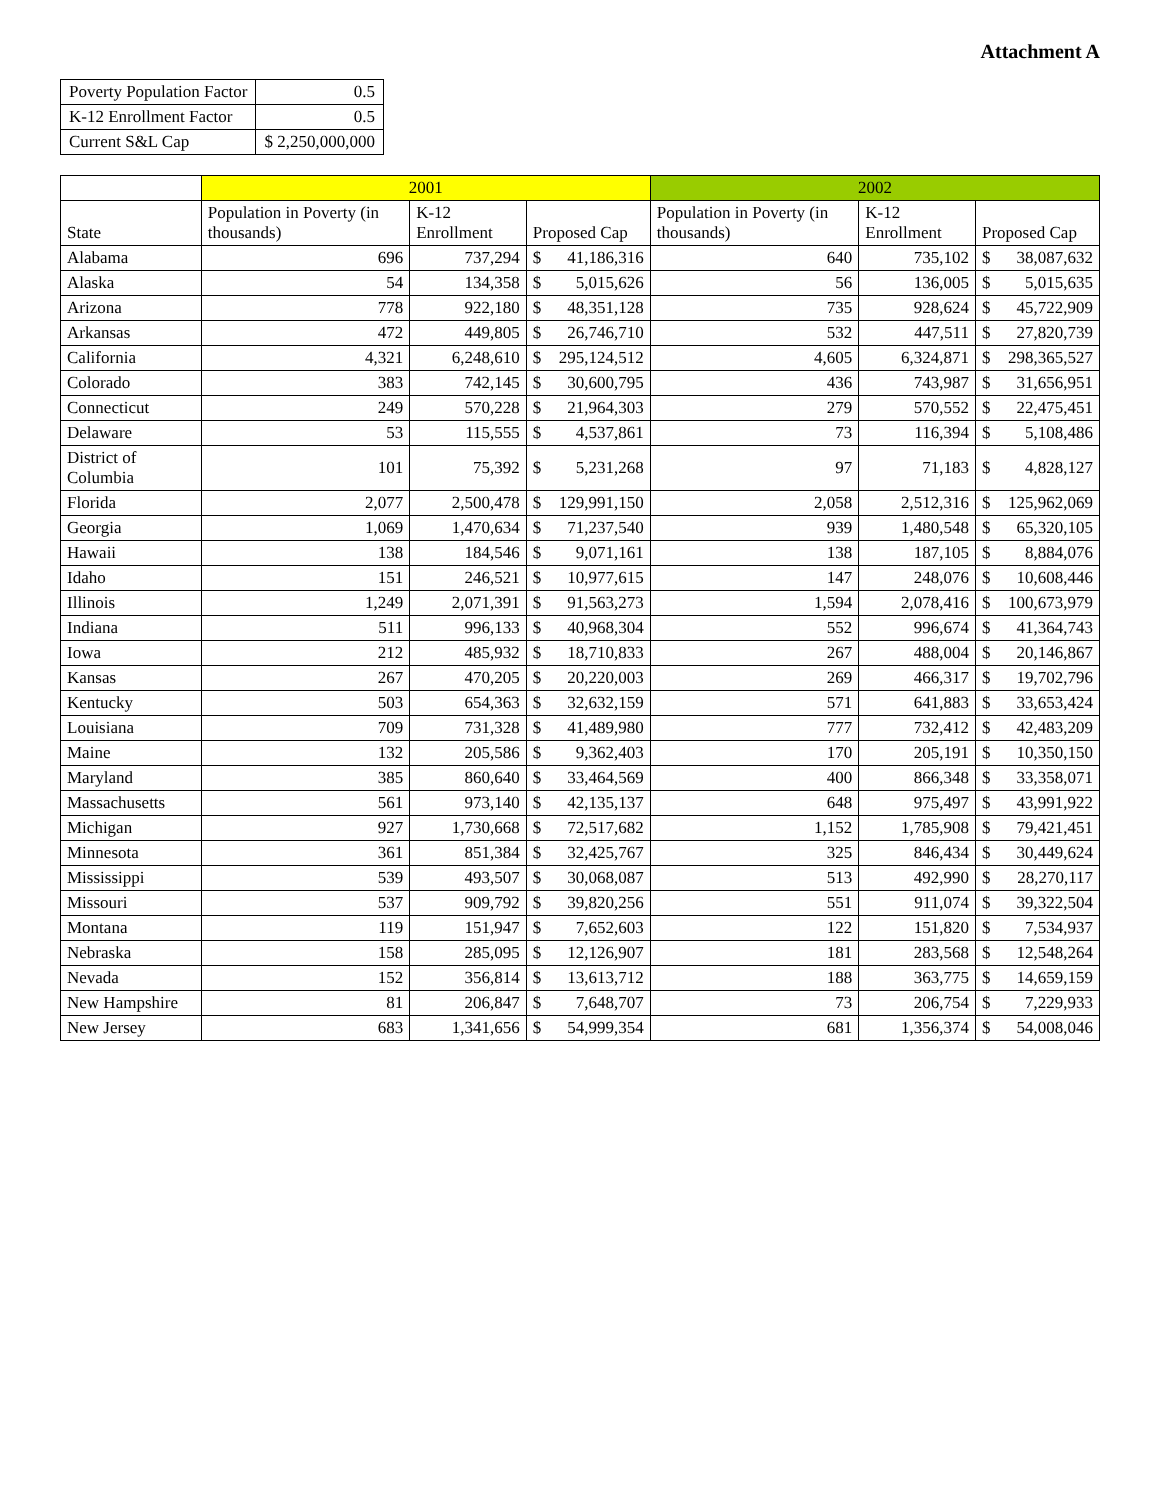Attachment A
| Poverty Population Factor | 0.5 |
| K-12 Enrollment Factor | 0.5 |
| Current S&L Cap | $ 2,250,000,000 |
| | 2001 | | | | 2002 | | | |
| --- | --- | --- | --- | --- | --- | --- | --- | --- |
| State | Population in Poverty (in thousands) | K-12 Enrollment | Proposed Cap | | Population in Poverty (in thousands) | K-12 Enrollment | Proposed Cap | |
| Alabama | 696 | 737,294 | $ | 41,186,316 | 640 | 735,102 | $ | 38,087,632 |
| Alaska | 54 | 134,358 | $ | 5,015,626 | 56 | 136,005 | $ | 5,015,635 |
| Arizona | 778 | 922,180 | $ | 48,351,128 | 735 | 928,624 | $ | 45,722,909 |
| Arkansas | 472 | 449,805 | $ | 26,746,710 | 532 | 447,511 | $ | 27,820,739 |
| California | 4,321 | 6,248,610 | $ | 295,124,512 | 4,605 | 6,324,871 | $ | 298,365,527 |
| Colorado | 383 | 742,145 | $ | 30,600,795 | 436 | 743,987 | $ | 31,656,951 |
| Connecticut | 249 | 570,228 | $ | 21,964,303 | 279 | 570,552 | $ | 22,475,451 |
| Delaware | 53 | 115,555 | $ | 4,537,861 | 73 | 116,394 | $ | 5,108,486 |
| District of Columbia | 101 | 75,392 | $ | 5,231,268 | 97 | 71,183 | $ | 4,828,127 |
| Florida | 2,077 | 2,500,478 | $ | 129,991,150 | 2,058 | 2,512,316 | $ | 125,962,069 |
| Georgia | 1,069 | 1,470,634 | $ | 71,237,540 | 939 | 1,480,548 | $ | 65,320,105 |
| Hawaii | 138 | 184,546 | $ | 9,071,161 | 138 | 187,105 | $ | 8,884,076 |
| Idaho | 151 | 246,521 | $ | 10,977,615 | 147 | 248,076 | $ | 10,608,446 |
| Illinois | 1,249 | 2,071,391 | $ | 91,563,273 | 1,594 | 2,078,416 | $ | 100,673,979 |
| Indiana | 511 | 996,133 | $ | 40,968,304 | 552 | 996,674 | $ | 41,364,743 |
| Iowa | 212 | 485,932 | $ | 18,710,833 | 267 | 488,004 | $ | 20,146,867 |
| Kansas | 267 | 470,205 | $ | 20,220,003 | 269 | 466,317 | $ | 19,702,796 |
| Kentucky | 503 | 654,363 | $ | 32,632,159 | 571 | 641,883 | $ | 33,653,424 |
| Louisiana | 709 | 731,328 | $ | 41,489,980 | 777 | 732,412 | $ | 42,483,209 |
| Maine | 132 | 205,586 | $ | 9,362,403 | 170 | 205,191 | $ | 10,350,150 |
| Maryland | 385 | 860,640 | $ | 33,464,569 | 400 | 866,348 | $ | 33,358,071 |
| Massachusetts | 561 | 973,140 | $ | 42,135,137 | 648 | 975,497 | $ | 43,991,922 |
| Michigan | 927 | 1,730,668 | $ | 72,517,682 | 1,152 | 1,785,908 | $ | 79,421,451 |
| Minnesota | 361 | 851,384 | $ | 32,425,767 | 325 | 846,434 | $ | 30,449,624 |
| Mississippi | 539 | 493,507 | $ | 30,068,087 | 513 | 492,990 | $ | 28,270,117 |
| Missouri | 537 | 909,792 | $ | 39,820,256 | 551 | 911,074 | $ | 39,322,504 |
| Montana | 119 | 151,947 | $ | 7,652,603 | 122 | 151,820 | $ | 7,534,937 |
| Nebraska | 158 | 285,095 | $ | 12,126,907 | 181 | 283,568 | $ | 12,548,264 |
| Nevada | 152 | 356,814 | $ | 13,613,712 | 188 | 363,775 | $ | 14,659,159 |
| New Hampshire | 81 | 206,847 | $ | 7,648,707 | 73 | 206,754 | $ | 7,229,933 |
| New Jersey | 683 | 1,341,656 | $ | 54,999,354 | 681 | 1,356,374 | $ | 54,008,046 |